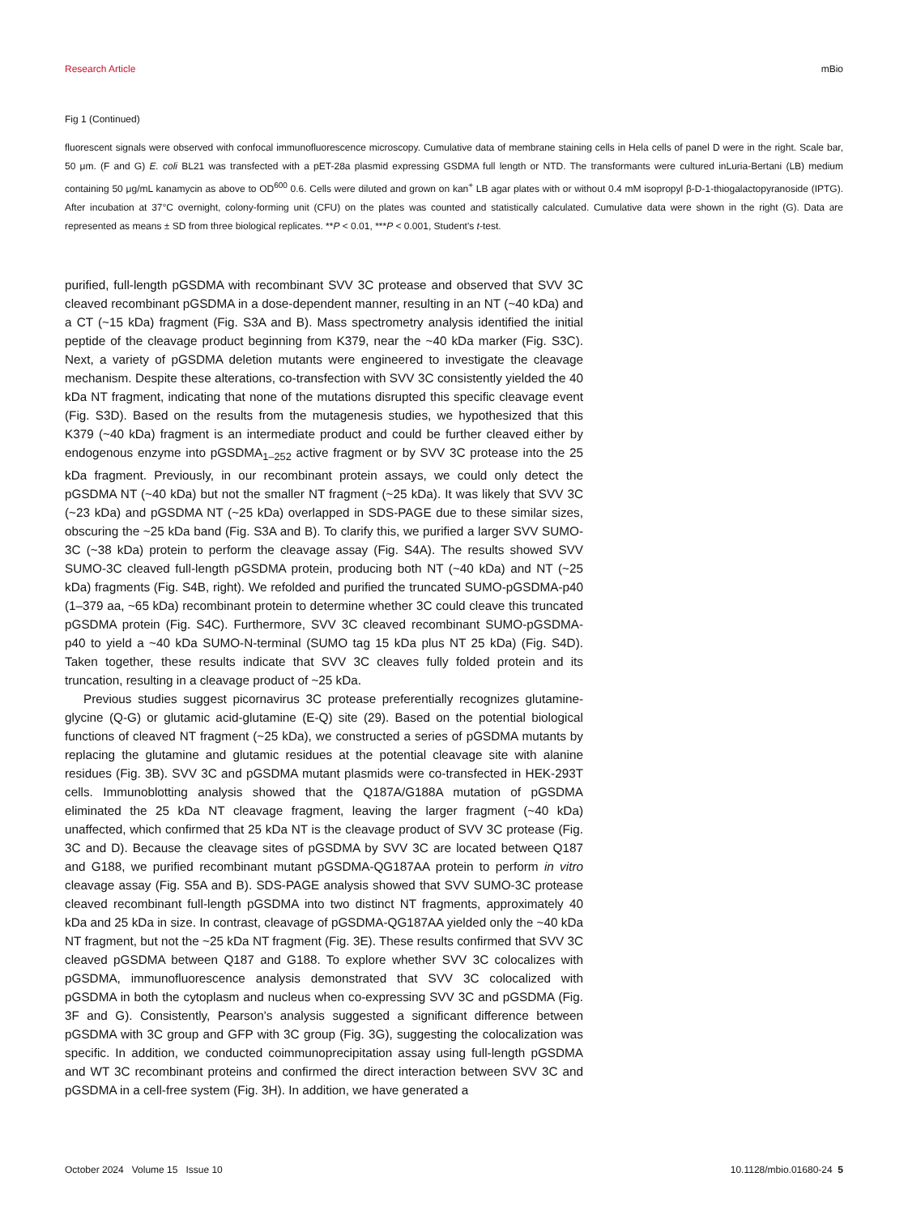Research Article mBio
Fig 1 (Continued)
fluorescent signals were observed with confocal immunofluorescence microscopy. Cumulative data of membrane staining cells in Hela cells of panel D were in the right. Scale bar, 50 μm. (F and G) E. coli BL21 was transfected with a pET-28a plasmid expressing GSDMA full length or NTD. The transformants were cultured inLuria-Bertani (LB) medium containing 50 μg/mL kanamycin as above to OD<sup>600</sup> 0.6. Cells were diluted and grown on kan<sup>+</sup> LB agar plates with or without 0.4 mM isopropyl β-D-1-thiogalactopyranoside (IPTG). After incubation at 37°C overnight, colony-forming unit (CFU) on the plates was counted and statistically calculated. Cumulative data were shown in the right (G). Data are represented as means ± SD from three biological replicates. **P < 0.01, ***P < 0.001, Student's t-test.
purified, full-length pGSDMA with recombinant SVV 3C protease and observed that SVV 3C cleaved recombinant pGSDMA in a dose-dependent manner, resulting in an NT (~40 kDa) and a CT (~15 kDa) fragment (Fig. S3A and B). Mass spectrometry analysis identified the initial peptide of the cleavage product beginning from K379, near the ~40 kDa marker (Fig. S3C). Next, a variety of pGSDMA deletion mutants were engineered to investigate the cleavage mechanism. Despite these alterations, co-transfection with SVV 3C consistently yielded the 40 kDa NT fragment, indicating that none of the mutations disrupted this specific cleavage event (Fig. S3D). Based on the results from the mutagenesis studies, we hypothesized that this K379 (~40 kDa) fragment is an intermediate product and could be further cleaved either by endogenous enzyme into pGSDMA<sub>1–252</sub> active fragment or by SVV 3C protease into the 25 kDa fragment. Previously, in our recombinant protein assays, we could only detect the pGSDMA NT (~40 kDa) but not the smaller NT fragment (~25 kDa). It was likely that SVV 3C (~23 kDa) and pGSDMA NT (~25 kDa) overlapped in SDS-PAGE due to these similar sizes, obscuring the ~25 kDa band (Fig. S3A and B). To clarify this, we purified a larger SVV SUMO-3C (~38 kDa) protein to perform the cleavage assay (Fig. S4A). The results showed SVV SUMO-3C cleaved full-length pGSDMA protein, producing both NT (~40 kDa) and NT (~25 kDa) fragments (Fig. S4B, right). We refolded and purified the truncated SUMO-pGSDMA-p40 (1–379 aa, ~65 kDa) recombinant protein to determine whether 3C could cleave this truncated pGSDMA protein (Fig. S4C). Furthermore, SVV 3C cleaved recombinant SUMO-pGSDMA-p40 to yield a ~40 kDa SUMO-N-terminal (SUMO tag 15 kDa plus NT 25 kDa) (Fig. S4D). Taken together, these results indicate that SVV 3C cleaves fully folded protein and its truncation, resulting in a cleavage product of ~25 kDa.
Previous studies suggest picornavirus 3C protease preferentially recognizes glutamine-glycine (Q-G) or glutamic acid-glutamine (E-Q) site (29). Based on the potential biological functions of cleaved NT fragment (~25 kDa), we constructed a series of pGSDMA mutants by replacing the glutamine and glutamic residues at the potential cleavage site with alanine residues (Fig. 3B). SVV 3C and pGSDMA mutant plasmids were co-transfected in HEK-293T cells. Immunoblotting analysis showed that the Q187A/G188A mutation of pGSDMA eliminated the 25 kDa NT cleavage fragment, leaving the larger fragment (~40 kDa) unaffected, which confirmed that 25 kDa NT is the cleavage product of SVV 3C protease (Fig. 3C and D). Because the cleavage sites of pGSDMA by SVV 3C are located between Q187 and G188, we purified recombinant mutant pGSDMA-QG187AA protein to perform in vitro cleavage assay (Fig. S5A and B). SDS-PAGE analysis showed that SVV SUMO-3C protease cleaved recombinant full-length pGSDMA into two distinct NT fragments, approximately 40 kDa and 25 kDa in size. In contrast, cleavage of pGSDMA-QG187AA yielded only the ~40 kDa NT fragment, but not the ~25 kDa NT fragment (Fig. 3E). These results confirmed that SVV 3C cleaved pGSDMA between Q187 and G188. To explore whether SVV 3C colocalizes with pGSDMA, immunofluorescence analysis demonstrated that SVV 3C colocalized with pGSDMA in both the cytoplasm and nucleus when co-expressing SVV 3C and pGSDMA (Fig. 3F and G). Consistently, Pearson's analysis suggested a significant difference between pGSDMA with 3C group and GFP with 3C group (Fig. 3G), suggesting the colocalization was specific. In addition, we conducted coimmunoprecipitation assay using full-length pGSDMA and WT 3C recombinant proteins and confirmed the direct interaction between SVV 3C and pGSDMA in a cell-free system (Fig. 3H). In addition, we have generated a
October 2024 Volume 15 Issue 10 10.1128/mbio.01680-24 5